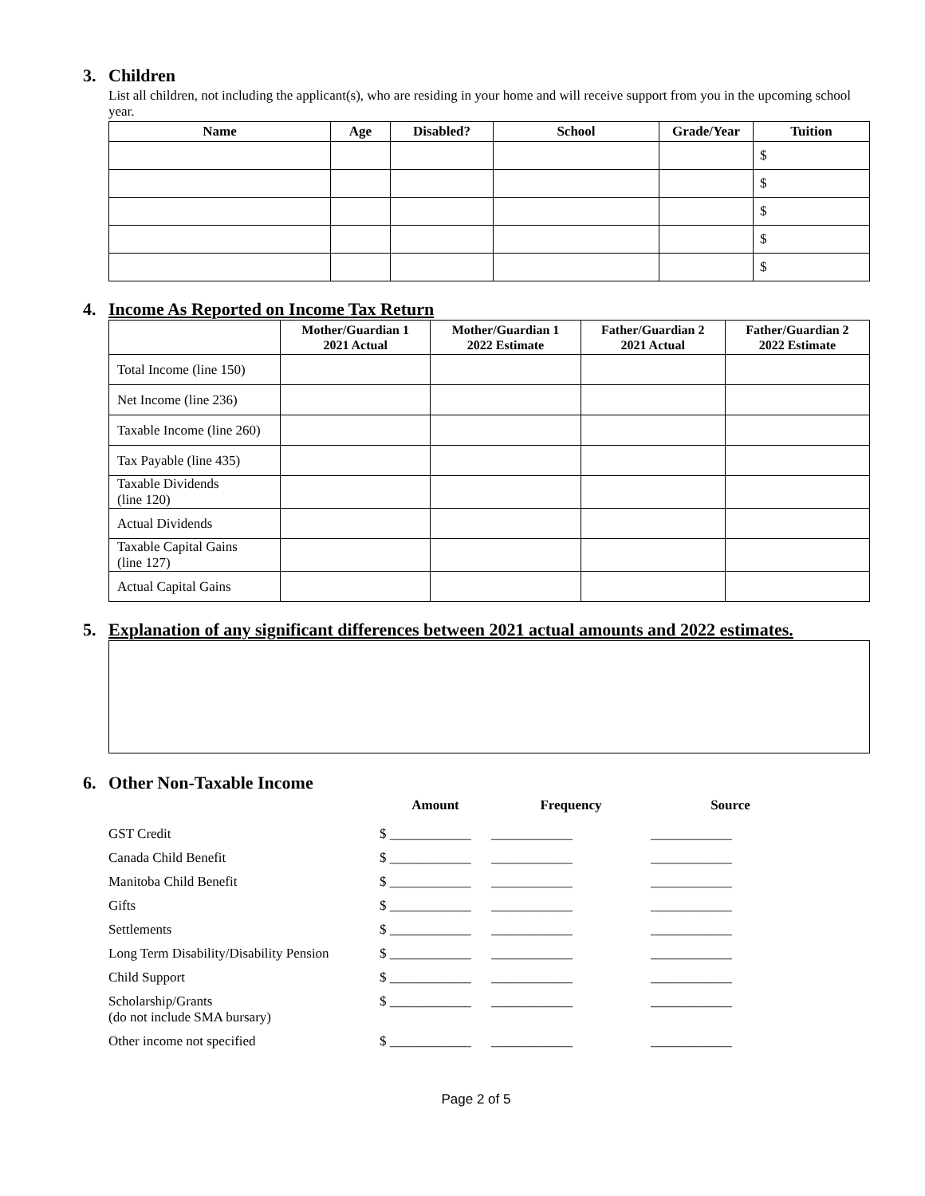3. Children
List all children, not including the applicant(s), who are residing in your home and will receive support from you in the upcoming school year.
| Name | Age | Disabled? | School | Grade/Year | Tuition |
| --- | --- | --- | --- | --- | --- |
| | | | | | $ |
| | | | | | $ |
| | | | | | $ |
| | | | | | $ |
| | | | | | $ |
4. Income As Reported on Income Tax Return
| | Mother/Guardian 1 2021 Actual | Mother/Guardian 1 2022 Estimate | Father/Guardian 2 2021 Actual | Father/Guardian 2 2022 Estimate |
| --- | --- | --- | --- | --- |
| Total Income (line 150) | | | | |
| Net Income (line 236) | | | | |
| Taxable Income (line 260) | | | | |
| Tax Payable (line 435) | | | | |
| Taxable Dividends (line 120) | | | | |
| Actual Dividends | | | | |
| Taxable Capital Gains (line 127) | | | | |
| Actual Capital Gains | | | | |
5. Explanation of any significant differences between 2021 actual amounts and 2022 estimates.
6. Other Non-Taxable Income
| | Amount | Frequency | Source |
| --- | --- | --- | --- |
| GST Credit | $ ____________ | ____________ | ____________ |
| Canada Child Benefit | $ ____________ | ____________ | ____________ |
| Manitoba Child Benefit | $ ____________ | ____________ | ____________ |
| Gifts | $ ____________ | ____________ | ____________ |
| Settlements | $ ____________ | ____________ | ____________ |
| Long Term Disability/Disability Pension | $ ____________ | ____________ | ____________ |
| Child Support | $ ____________ | ____________ | ____________ |
| Scholarship/Grants (do not include SMA bursary) | $ ____________ | ____________ | ____________ |
| Other income not specified | $ ____________ | ____________ | ____________ |
Page 2 of 5